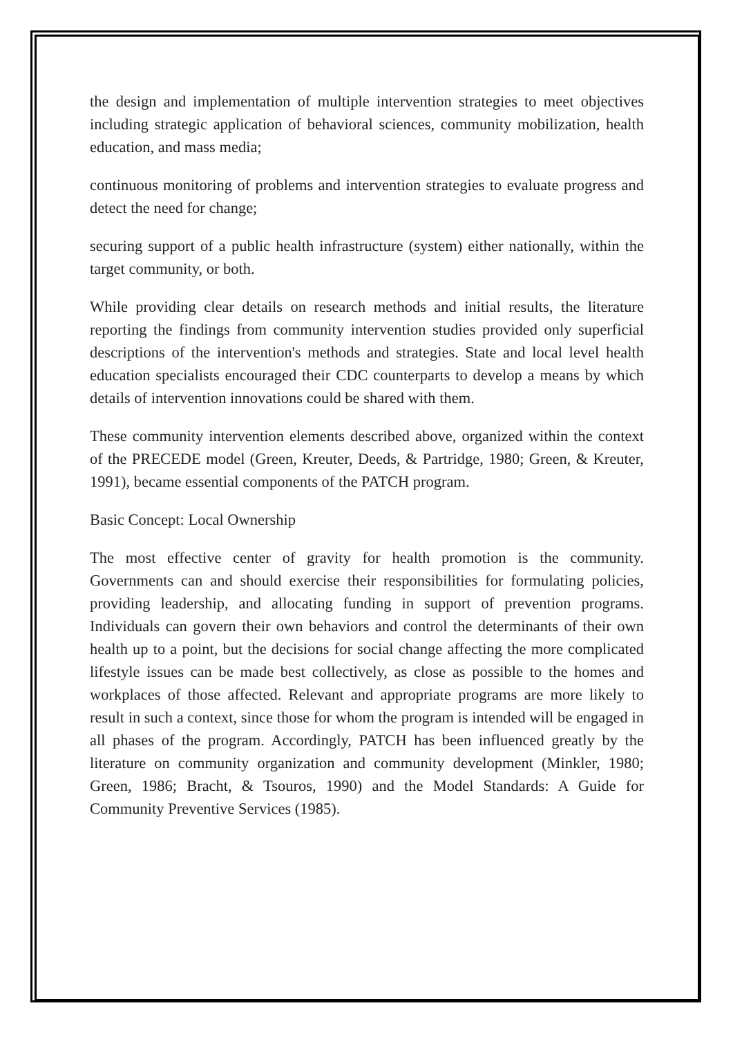the design and implementation of multiple intervention strategies to meet objectives including strategic application of behavioral sciences, community mobilization, health education, and mass media;
continuous monitoring of problems and intervention strategies to evaluate progress and detect the need for change;
securing support of a public health infrastructure (system) either nationally, within the target community, or both.
While providing clear details on research methods and initial results, the literature reporting the findings from community intervention studies provided only superficial descriptions of the intervention's methods and strategies. State and local level health education specialists encouraged their CDC counterparts to develop a means by which details of intervention innovations could be shared with them.
These community intervention elements described above, organized within the context of the PRECEDE model (Green, Kreuter, Deeds, & Partridge, 1980; Green, & Kreuter, 1991), became essential components of the PATCH program.
Basic Concept: Local Ownership
The most effective center of gravity for health promotion is the community. Governments can and should exercise their responsibilities for formulating policies, providing leadership, and allocating funding in support of prevention programs. Individuals can govern their own behaviors and control the determinants of their own health up to a point, but the decisions for social change affecting the more complicated lifestyle issues can be made best collectively, as close as possible to the homes and workplaces of those affected. Relevant and appropriate programs are more likely to result in such a context, since those for whom the program is intended will be engaged in all phases of the program. Accordingly, PATCH has been influenced greatly by the literature on community organization and community development (Minkler, 1980; Green, 1986; Bracht, & Tsouros, 1990) and the Model Standards: A Guide for Community Preventive Services (1985).